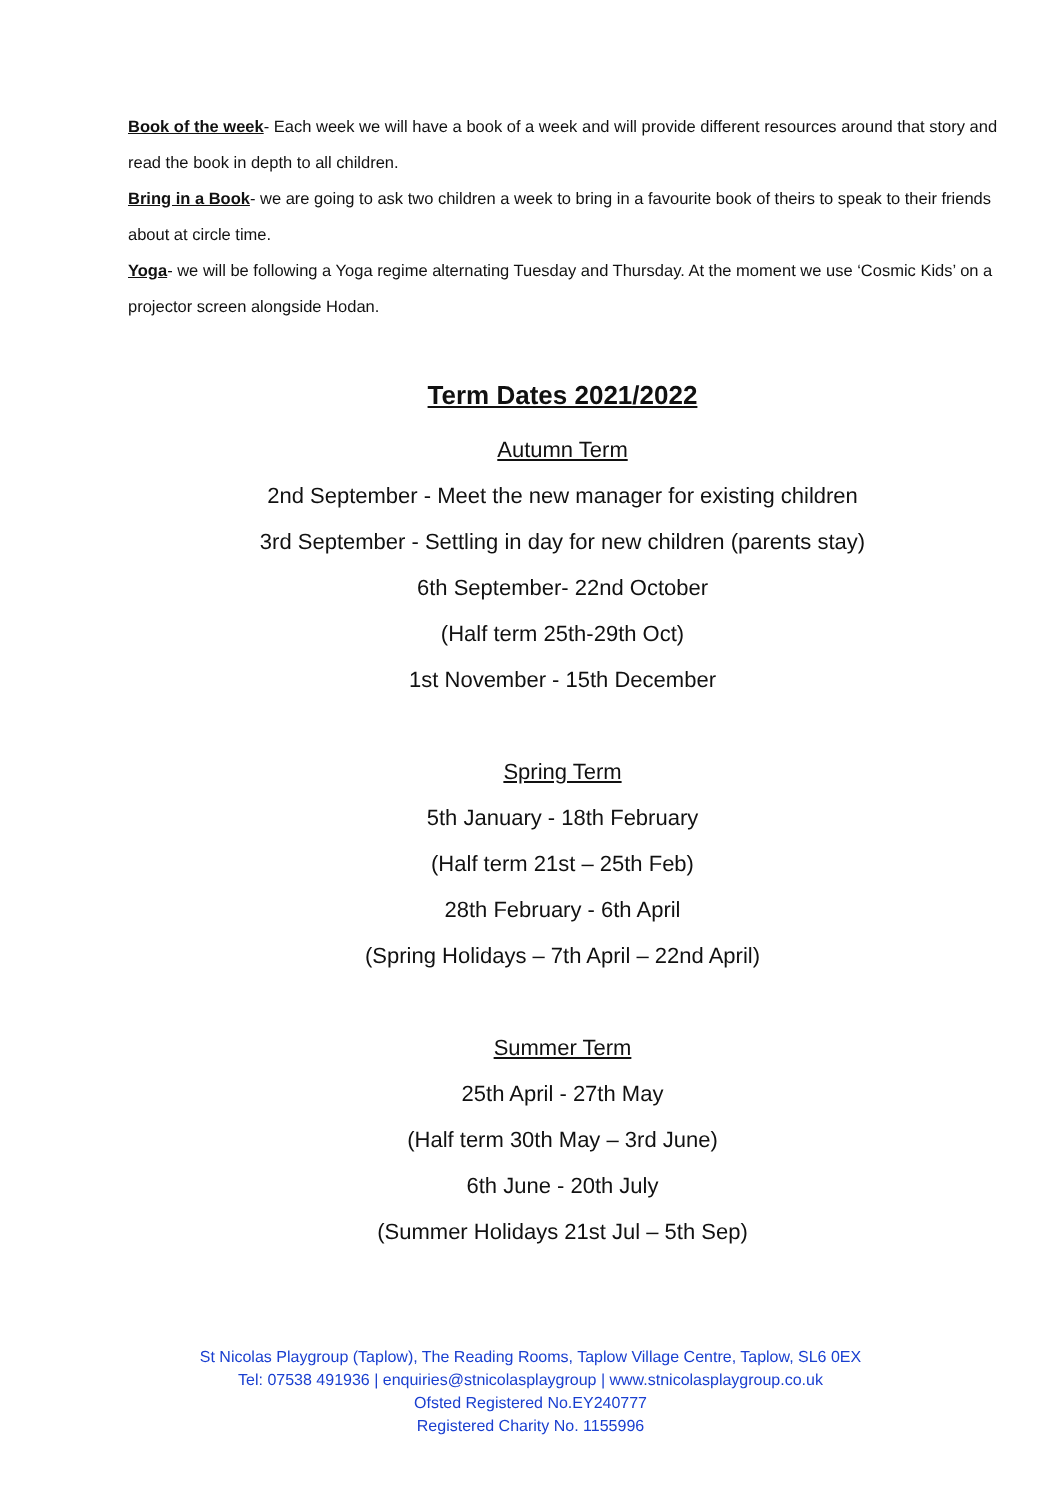Book of the week- Each week we will have a book of a week and will provide different resources around that story and read the book in depth to all children.
Bring in a Book- we are going to ask two children a week to bring in a favourite book of theirs to speak to their friends about at circle time.
Yoga- we will be following a Yoga regime alternating Tuesday and Thursday. At the moment we use ‘Cosmic Kids’ on a projector screen alongside Hodan.
Term Dates 2021/2022
Autumn Term
2nd September - Meet the new manager for existing children
3rd September - Settling in day for new children (parents stay)
6th September- 22nd October
(Half term 25th-29th Oct)
1st November - 15th December
Spring Term
5th January - 18th February
(Half term 21st – 25th Feb)
28th February - 6th April
(Spring Holidays – 7th April – 22nd April)
Summer Term
25th April - 27th May
(Half term 30th May – 3rd June)
6th June - 20th July
(Summer Holidays 21st Jul – 5th Sep)
St Nicolas Playgroup (Taplow), The Reading Rooms, Taplow Village Centre, Taplow, SL6 0EX
Tel: 07538 491936 | enquiries@stnicolasplaygroup | www.stnicolasplaygroup.co.uk
Ofsted Registered No.EY240777
Registered Charity No. 1155996